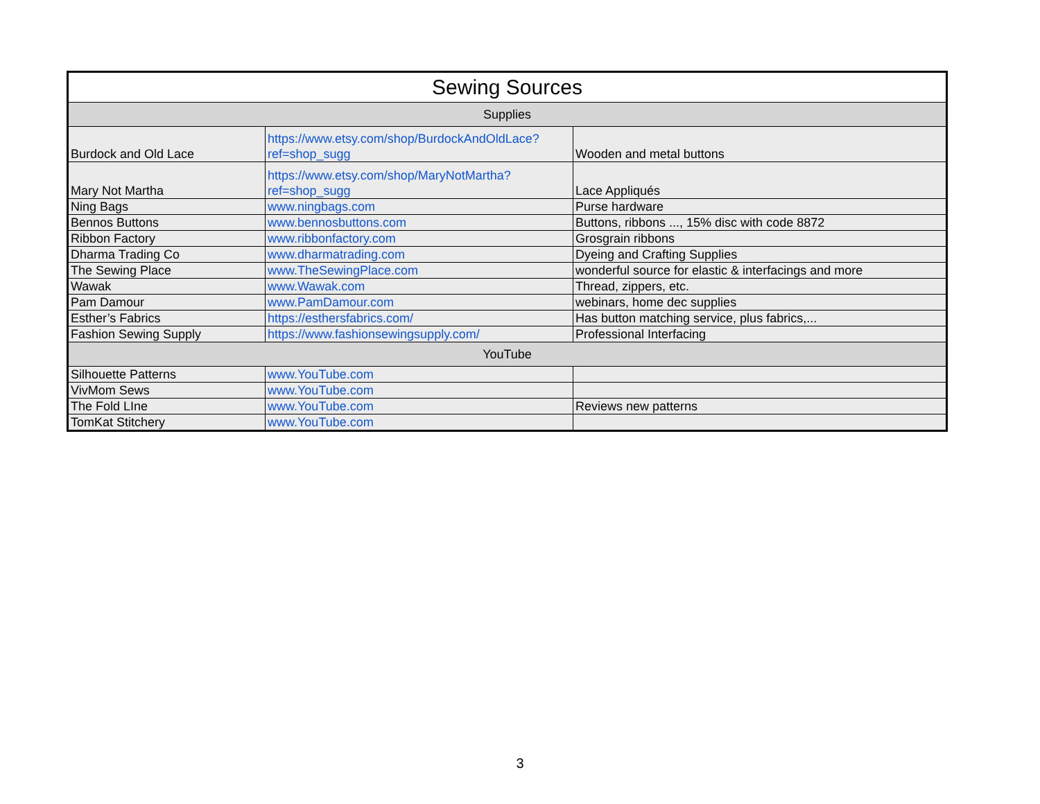| Sewing Sources | | |
| --- | --- | --- |
| Supplies | | |
| Burdock and Old Lace | https://www.etsy.com/shop/BurdockAndOldLace?ref=shop_sugg | Wooden and metal buttons |
| Mary Not Martha | https://www.etsy.com/shop/MaryNotMartha?ref=shop_sugg | Lace Appliqués |
| Ning Bags | www.ningbags.com | Purse hardware |
| Bennos Buttons | www.bennosbuttons.com | Buttons, ribbons ..., 15% disc with code 8872 |
| Ribbon Factory | www.ribbonfactory.com | Grosgrain ribbons |
| Dharma Trading Co | www.dharmatrading.com | Dyeing and Crafting Supplies |
| The Sewing Place | www.TheSewingPlace.com | wonderful source for elastic & interfacings and more |
| Wawak | www.Wawak.com | Thread, zippers, etc. |
| Pam Damour | www.PamDamour.com | webinars, home dec supplies |
| Esther’s Fabrics | https://esthersfabrics.com/ | Has button matching service, plus fabrics,... |
| Fashion Sewing Supply | https://www.fashionsewingsupply.com/ | Professional Interfacing |
| YouTube | | |
| Silhouette Patterns | www.YouTube.com | |
| VivMom Sews | www.YouTube.com | |
| The Fold LIne | www.YouTube.com | Reviews new patterns |
| TomKat Stitchery | www.YouTube.com | |
3